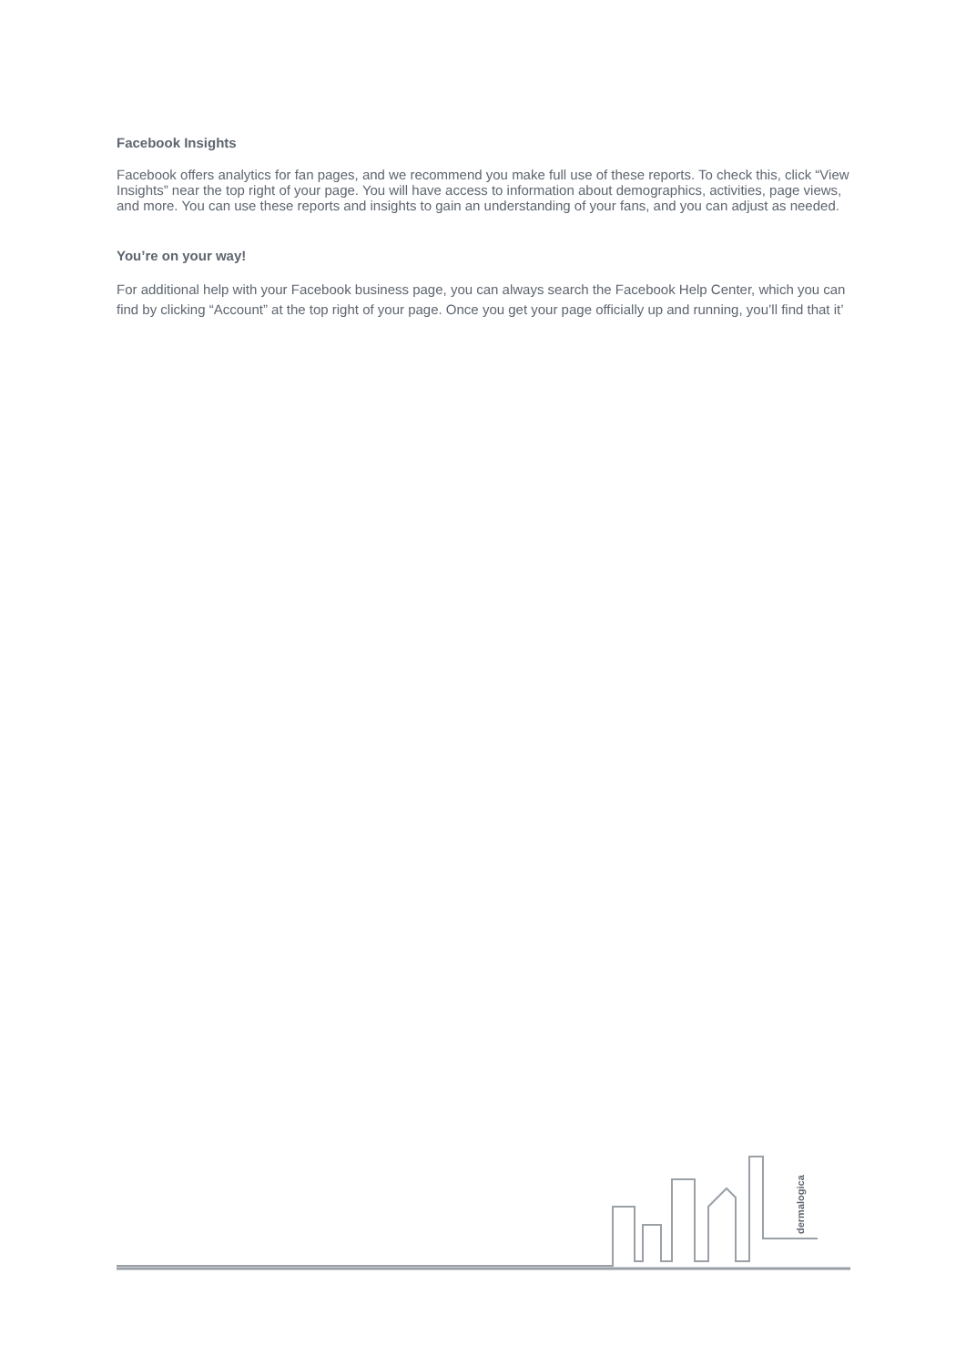Facebook Insights
Facebook offers analytics for fan pages, and we recommend you make full use of these reports. To check this, click “View Insights” near the top right of your page. You will have access to information about demographics, activities, page views, and more. You can use these reports and insights to gain an understanding of your fans, and you can adjust as needed.
You’re on your way!
For additional help with your Facebook business page, you can always search the Facebook Help Center, which you can find by clicking “Account” at the top right of your page. Once you get your page officially up and running, you’ll find that it’
dermalogica